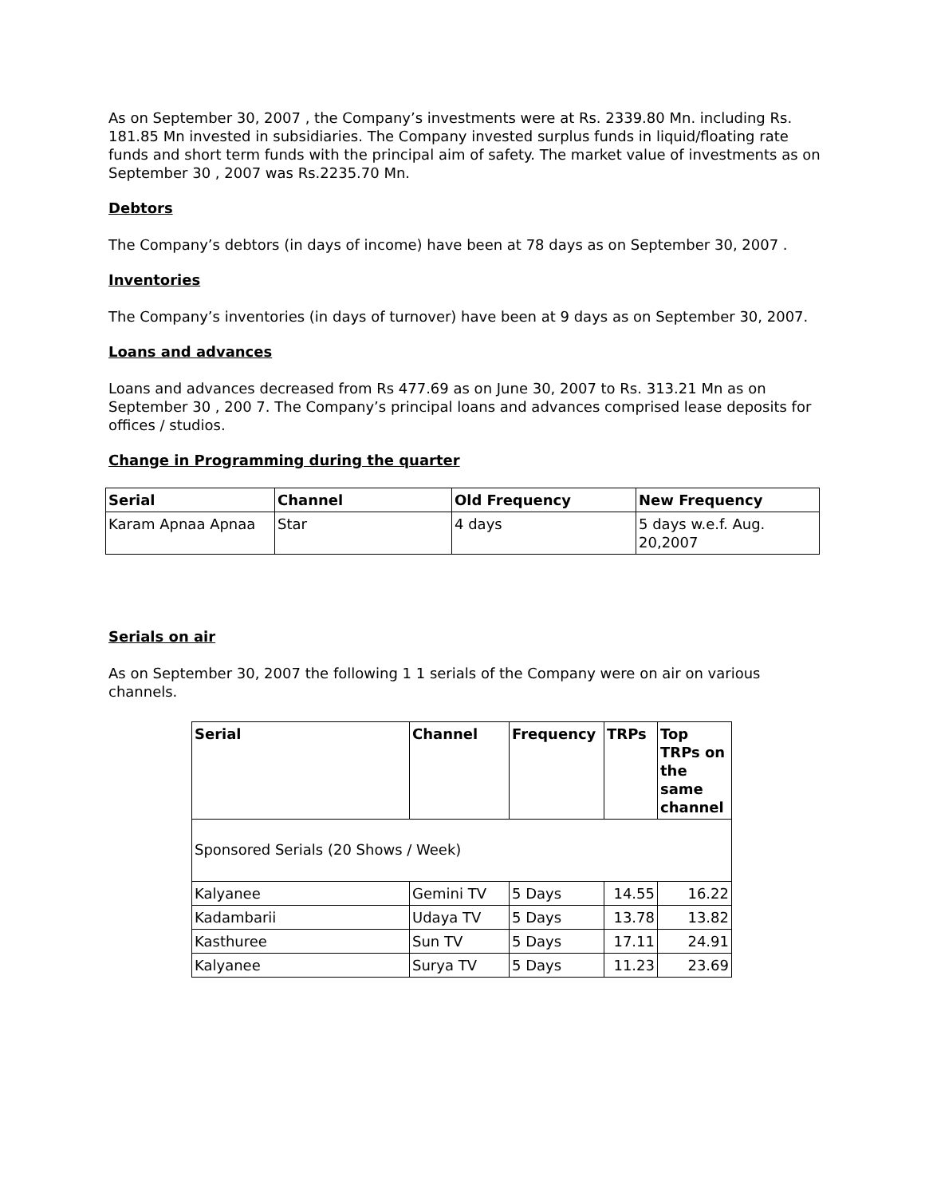As on September 30, 2007 , the Company’s investments were at Rs. 2339.80 Mn. including Rs. 181.85 Mn invested in subsidiaries. The Company invested surplus funds in liquid/floating rate funds and short term funds with the principal aim of safety. The market value of investments as on September 30 , 2007 was Rs.2235.70 Mn.
Debtors
The Company’s debtors (in days of income) have been at 78 days as on September 30, 2007 .
Inventories
The Company’s inventories (in days of turnover) have been at 9 days as on September 30, 2007.
Loans and advances
Loans and advances decreased from Rs 477.69 as on June 30, 2007 to Rs. 313.21 Mn as on September 30 , 200 7. The Company’s principal loans and advances comprised lease deposits for offices / studios.
Change in Programming during the quarter
| Serial | Channel | Old Frequency | New Frequency |
| --- | --- | --- | --- |
| Karam Apnaa Apnaa | Star | 4 days | 5 days w.e.f. Aug. 20,2007 |
Serials on air
As on September 30, 2007 the following 1 1 serials of the Company were on air on various channels.
| Serial | Channel | Frequency | TRPs | Top TRPs on the same channel |
| --- | --- | --- | --- | --- |
| Sponsored Serials (20 Shows / Week) | | | | |
| Kalyanee | Gemini TV | 5 Days | 14.55 | 16.22 |
| Kadambarii | Udaya TV | 5 Days | 13.78 | 13.82 |
| Kasthuree | Sun TV | 5 Days | 17.11 | 24.91 |
| Kalyanee | Surya TV | 5 Days | 11.23 | 23.69 |